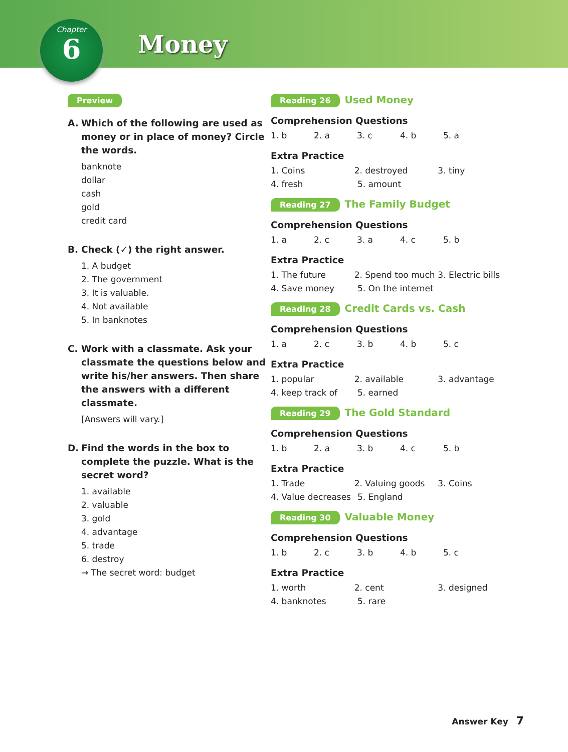Chapter
6
Money
Preview
A. Which of the following are used as money or in place of money? Circle the words.
banknote
dollar
cash
gold
credit card
B. Check (✓) the right answer.
1. A budget
2. The government
3. It is valuable.
4. Not available
5. In banknotes
C. Work with a classmate. Ask your classmate the questions below and write his/her answers. Then share the answers with a different classmate.
[Answers will vary.]
D. Find the words in the box to complete the puzzle. What is the secret word?
1. available
2. valuable
3. gold
4. advantage
5. trade
6. destroy
→ The secret word: budget
Reading 26 Used Money
Comprehension Questions
1. b 2. a 3. c 4. b 5. a
Extra Practice
1. Coins 2. destroyed 3. tiny
4. fresh 5. amount
Reading 27 The Family Budget
Comprehension Questions
1. a 2. c 3. a 4. c 5. b
Extra Practice
1. The future 2. Spend too much
3. Electric bills
4. Save money 5. On the internet
Reading 28 Credit Cards vs. Cash
Comprehension Questions
1. a 2. c 3. b 4. b 5. c
Extra Practice
1. popular 2. available 3. advantage
4. keep track of 5. earned
Reading 29 The Gold Standard
Comprehension Questions
1. b 2. a 3. b 4. c 5. b
Extra Practice
1. Trade 2. Valuing goods 3. Coins
4. Value decreases
5. England
Reading 30 Valuable Money
Comprehension Questions
1. b 2. c 3. b 4. b 5. c
Extra Practice
1. worth 2. cent 3. designed
4. banknotes 5. rare
Answer Key 7